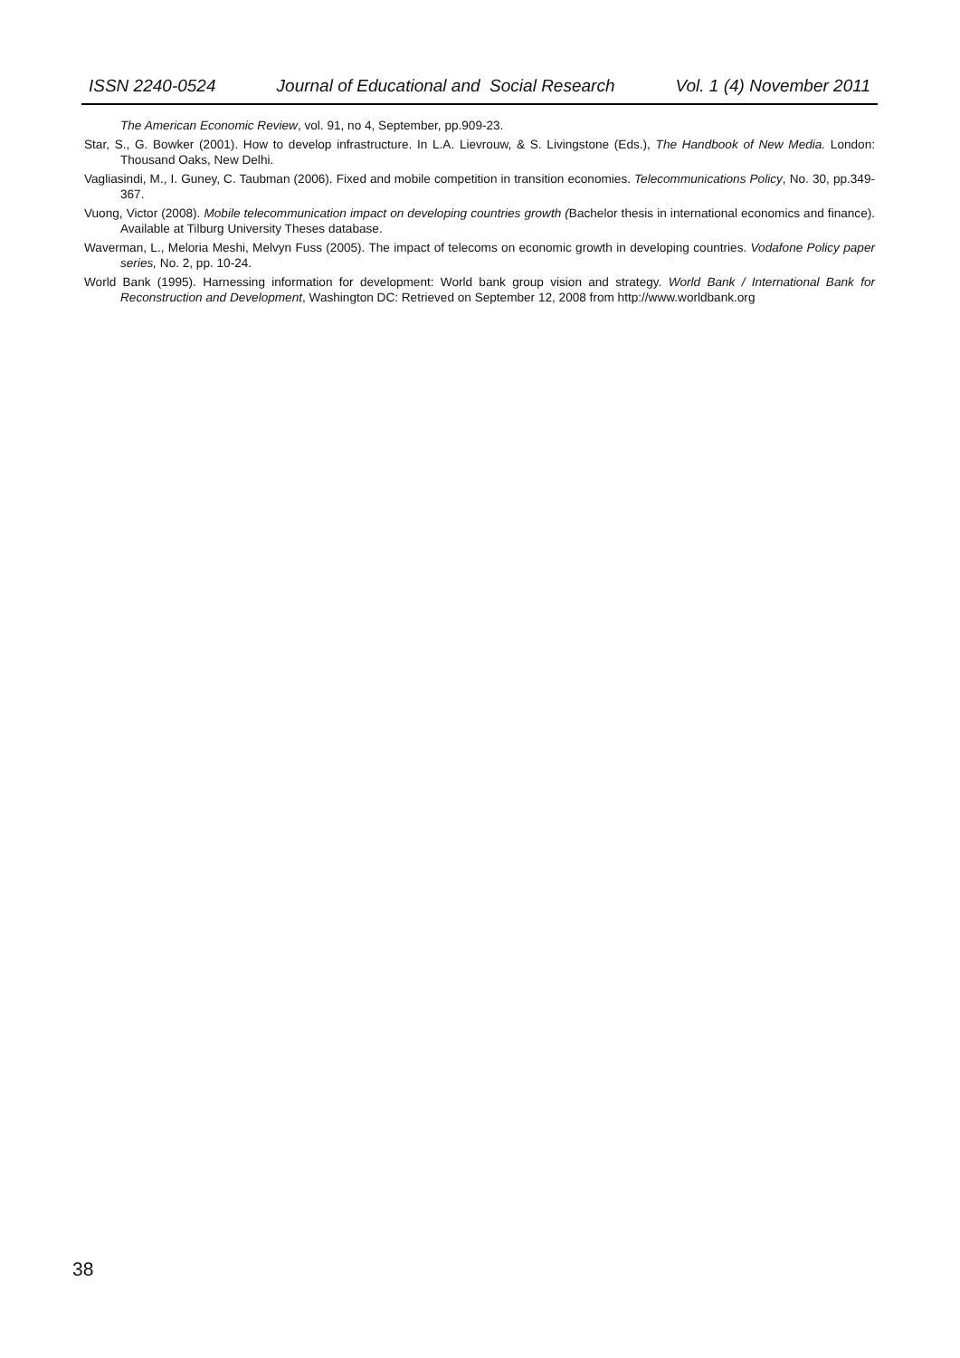ISSN 2240-0524 Journal of Educational and Social Research Vol. 1 (4) November 2011
The American Economic Review, vol. 91, no 4, September, pp.909-23.
Star, S., G. Bowker (2001). How to develop infrastructure. In L.A. Lievrouw, & S. Livingstone (Eds.), The Handbook of New Media. London: Thousand Oaks, New Delhi.
Vagliasindi, M., I. Guney, C. Taubman (2006). Fixed and mobile competition in transition economies. Telecommunications Policy, No. 30, pp.349-367.
Vuong, Victor (2008). Mobile telecommunication impact on developing countries growth (Bachelor thesis in international economics and finance). Available at Tilburg University Theses database.
Waverman, L., Meloria Meshi, Melvyn Fuss (2005). The impact of telecoms on economic growth in developing countries. Vodafone Policy paper series, No. 2, pp. 10-24.
World Bank (1995). Harnessing information for development: World bank group vision and strategy. World Bank / International Bank for Reconstruction and Development, Washington DC: Retrieved on September 12, 2008 from http://www.worldbank.org
38